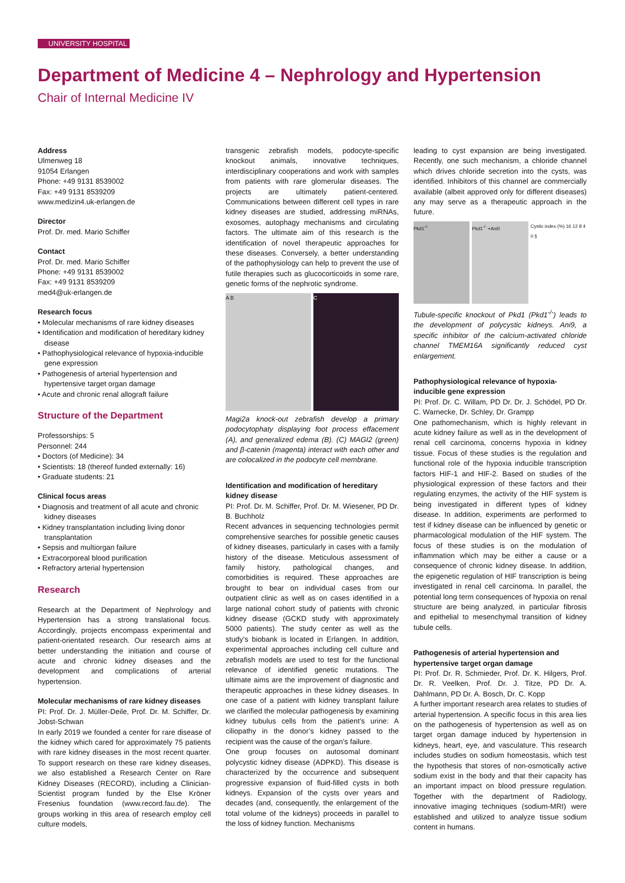UNIVERSITY HOSPITAL
Department of Medicine 4 – Nephrology and Hypertension
Chair of Internal Medicine IV
Address
Ulmenweg 18
91054 Erlangen
Phone: +49 9131 8539002
Fax: +49 9131 8539209
www.medizin4.uk-erlangen.de
Director
Prof. Dr. med. Mario Schiffer
Contact
Prof. Dr. med. Mario Schiffer
Phone: +49 9131 8539002
Fax: +49 9131 8539209
med4@uk-erlangen.de
Research focus
• Molecular mechanisms of rare kidney diseases
• Identification and modification of hereditary kidney disease
• Pathophysiological relevance of hypoxia-inducible gene expression
• Pathogenesis of arterial hypertension and hypertensive target organ damage
• Acute and chronic renal allograft failure
Structure of the Department
Professorships: 5
Personnel: 244
• Doctors (of Medicine): 34
• Scientists: 18 (thereof funded externally: 16)
• Graduate students: 21
Clinical focus areas
• Diagnosis and treatment of all acute and chronic kidney diseases
• Kidney transplantation including living donor transplantation
• Sepsis and multiorgan failure
• Extracorporeal blood purification
• Refractory arterial hypertension
Research
Research at the Department of Nephrology and Hypertension has a strong translational focus. Accordingly, projects encompass experimental and patient-orientated research. Our research aims at better understanding the initiation and course of acute and chronic kidney diseases and the development and complications of arterial hypertension.
Molecular mechanisms of rare kidney diseases
PI: Prof. Dr. J. Müller-Deile, Prof. Dr. M. Schiffer, Dr. Jobst-Schwan
In early 2019 we founded a center for rare disease of the kidney which cared for approximately 75 patients with rare kidney diseases in the most recent quarter. To support research on these rare kidney diseases, we also established a Research Center on Rare Kidney Diseases (RECORD), including a Clinician-Scientist program funded by the Else Kröner Fresenius foundation (www.record.fau.de). The groups working in this area of research employ cell culture models,
transgenic zebrafish models, podocyte-specific knockout animals, innovative techniques, interdisciplinary cooperations and work with samples from patients with rare glomerular diseases. The projects are ultimately patient-centered. Communications between different cell types in rare kidney diseases are studied, addressing miRNAs, exosomes, autophagy mechanisms and circulating factors. The ultimate aim of this research is the identification of novel therapeutic approaches for these diseases. Conversely, a better understanding of the pathophysiology can help to prevent the use of futile therapies such as glucocorticoids in some rare, genetic forms of the nephrotic syndrome.
A B C
Magi2a knock-out zebrafish develop a primary podocytophaty displaying foot process effacement (A), and generalized edema (B). (C) MAGI2 (green) and β-catenin (magenta) interact with each other and are colocalized in the podocyte cell membrane.
Identification and modification of hereditary kidney disease
PI: Prof. Dr. M. Schiffer, Prof. Dr. M. Wiesener, PD Dr. B. Buchholz
Recent advances in sequencing technologies permit comprehensive searches for possible genetic causes of kidney diseases, particularly in cases with a family history of the disease. Meticulous assessment of family history, pathological changes, and comorbidities is required. These approaches are brought to bear on individual cases from our outpatient clinic as well as on cases identified in a large national cohort study of patients with chronic kidney disease (GCKD study with approximately 5000 patients). The study center as well as the study’s biobank is located in Erlangen. In addition, experimental approaches including cell culture and zebrafish models are used to test for the functional relevance of identified genetic mutations. The ultimate aims are the improvement of diagnostic and therapeutic approaches in these kidney diseases. In one case of a patient with kidney transplant failure we clarified the molecular pathogenesis by examining kidney tubulus cells from the patient’s urine: A ciliopathy in the donor’s kidney passed to the recipient was the cause of the organ’s failure.
One group focuses on autosomal dominant polycystic kidney disease (ADPKD). This disease is characterized by the occurrence and subsequent progressive expansion of fluid-filled cysts in both kidneys. Expansion of the cysts over years and decades (and, consequently, the enlargement of the total volume of the kidneys) proceeds in parallel to the loss of kidney function. Mechanisms
leading to cyst expansion are being investigated. Recently, one such mechanism, a chloride channel which drives chloride secretion into the cysts, was identified. Inhibitors of this channel are commercially available (albeit approved only for different diseases) any may serve as a therapeutic approach in the future.
Pkd1<sup>-/-</sup> Pkd1<sup>-/-</sup> +Ani0 Cystic index (%) 16 12 8 4 0 §
Tubule-specific knockout of Pkd1 (Pkd1<sup>-/-</sup>) leads to the development of polycystic kidneys. Ani9, a specific inhibitor of the calcium-activated chloride channel TMEM16A significantly reduced cyst enlargement.
Pathophysiological relevance of hypoxia-inducible gene expression
PI: Prof. Dr. C. Willam, PD Dr. Dr. J. Schödel, PD Dr. C. Warnecke, Dr. Schley, Dr. Grampp
One pathomechanism, which is highly relevant in acute kidney failure as well as in the development of renal cell carcinoma, concerns hypoxia in kidney tissue. Focus of these studies is the regulation and functional role of the hypoxia inducible transcription factors HIF-1 and HIF-2. Based on studies of the physiological expression of these factors and their regulating enzymes, the activity of the HIF system is being investigated in different types of kidney disease. In addition, experiments are performed to test if kidney disease can be influenced by genetic or pharmacological modulation of the HIF system. The focus of these studies is on the modulation of inflammation which may be either a cause or a consequence of chronic kidney disease. In addition, the epigenetic regulation of HIF transcription is being investigated in renal cell carcinoma. In parallel, the potential long term consequences of hypoxia on renal structure are being analyzed, in particular fibrosis and epithelial to mesenchymal transition of kidney tubule cells.
Pathogenesis of arterial hypertension and hypertensive target organ damage
PI: Prof. Dr. R. Schmieder, Prof. Dr. K. Hilgers, Prof. Dr. R. Veelken, Prof. Dr. J. Titze, PD Dr. A. Dahlmann, PD Dr. A. Bosch, Dr. C. Kopp
A further important research area relates to studies of arterial hypertension. A specific focus in this area lies on the pathogenesis of hypertension as well as on target organ damage induced by hypertension in kidneys, heart, eye, and vasculature. This research includes studies on sodium homeostasis, which test the hypothesis that stores of non-osmotically active sodium exist in the body and that their capacity has an important impact on blood pressure regulation. Together with the department of Radiology, innovative imaging techniques (sodium-MRI) were established and utilized to analyze tissue sodium content in humans.